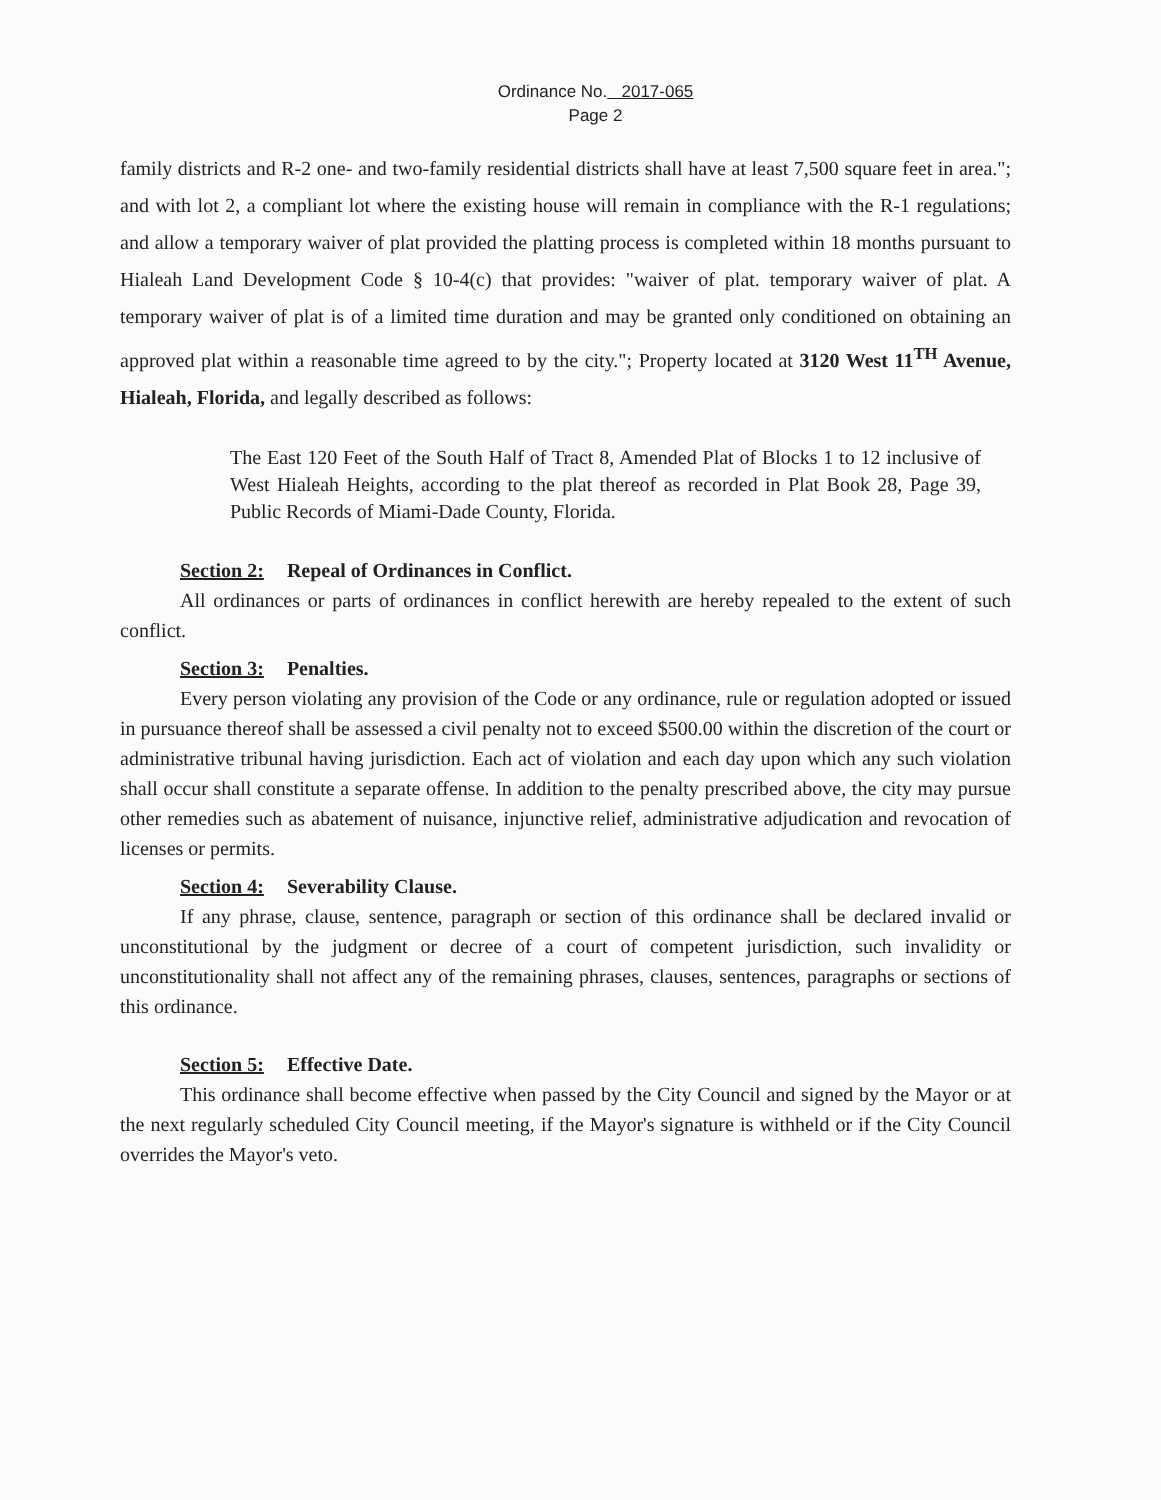Ordinance No. 2017-065
Page 2
family districts and R-2 one- and two-family residential districts shall have at least 7,500 square feet in area."; and with lot 2, a compliant lot where the existing house will remain in compliance with the R-1 regulations; and allow a temporary waiver of plat provided the platting process is completed within 18 months pursuant to Hialeah Land Development Code § 10-4(c) that provides: "waiver of plat. temporary waiver of plat. A temporary waiver of plat is of a limited time duration and may be granted only conditioned on obtaining an approved plat within a reasonable time agreed to by the city."; Property located at 3120 West 11<sup>TH</sup> Avenue, Hialeah, Florida, and legally described as follows:
The East 120 Feet of the South Half of Tract 8, Amended Plat of Blocks 1 to 12 inclusive of West Hialeah Heights, according to the plat thereof as recorded in Plat Book 28, Page 39, Public Records of Miami-Dade County, Florida.
Section 2: Repeal of Ordinances in Conflict.
All ordinances or parts of ordinances in conflict herewith are hereby repealed to the extent of such conflict.
Section 3: Penalties.
Every person violating any provision of the Code or any ordinance, rule or regulation adopted or issued in pursuance thereof shall be assessed a civil penalty not to exceed $500.00 within the discretion of the court or administrative tribunal having jurisdiction. Each act of violation and each day upon which any such violation shall occur shall constitute a separate offense. In addition to the penalty prescribed above, the city may pursue other remedies such as abatement of nuisance, injunctive relief, administrative adjudication and revocation of licenses or permits.
Section 4: Severability Clause.
If any phrase, clause, sentence, paragraph or section of this ordinance shall be declared invalid or unconstitutional by the judgment or decree of a court of competent jurisdiction, such invalidity or unconstitutionality shall not affect any of the remaining phrases, clauses, sentences, paragraphs or sections of this ordinance.
Section 5: Effective Date.
This ordinance shall become effective when passed by the City Council and signed by the Mayor or at the next regularly scheduled City Council meeting, if the Mayor's signature is withheld or if the City Council overrides the Mayor's veto.